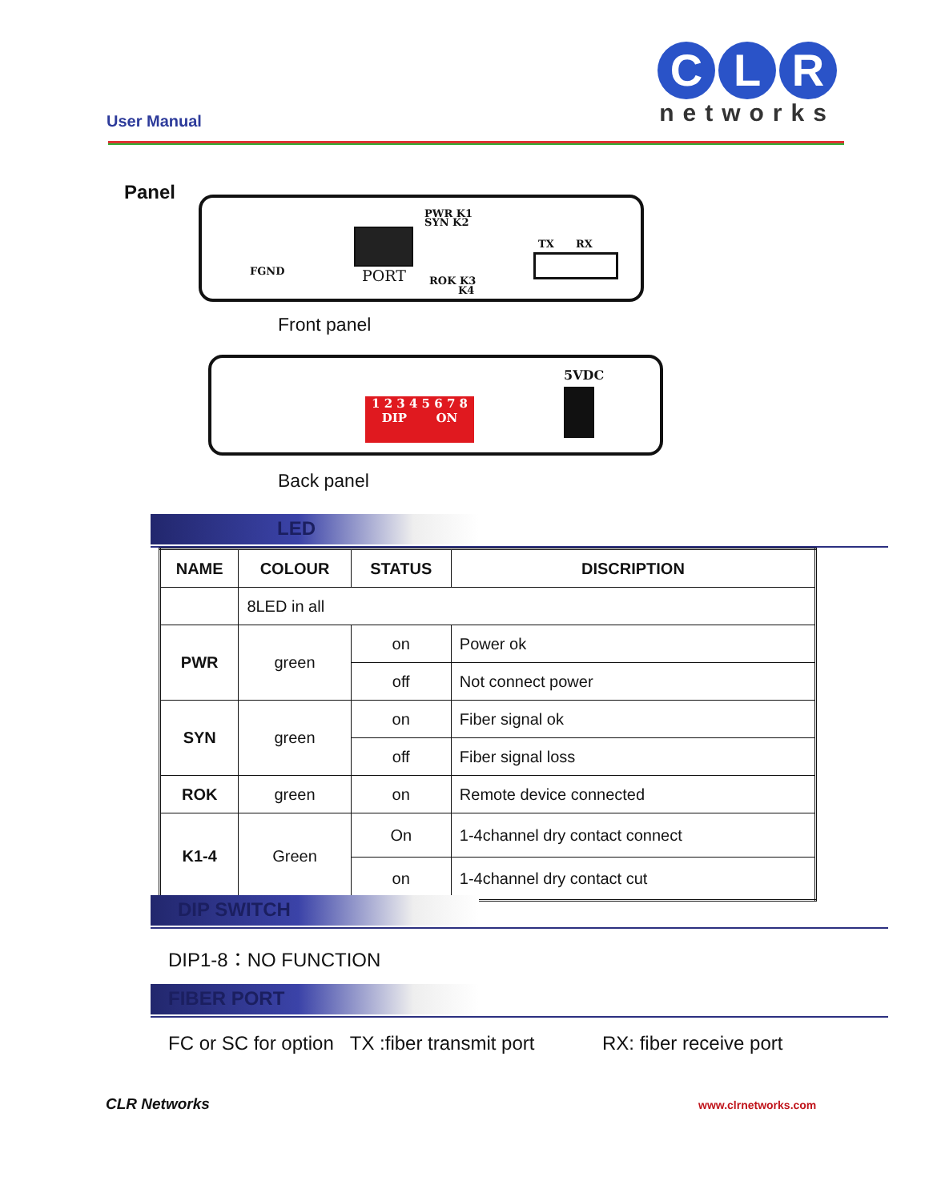User Manual
C L R
networks
Panel
FGND PORT
PWR K1
SYN K2
ROK K3
K4
TX RX
Front panel
1 2 3 4 5 6 7 8
DIP ON
5VDC
Back panel
LED
| NAME | COLOUR | STATUS | DISCRIPTION |
| --- | --- | --- | --- |
| | 8LED in all | | |
| PWR | green | on | Power ok |
| | | off | Not connect power |
| SYN | green | on | Fiber signal ok |
| | | off | Fiber signal loss |
| ROK | green | on | Remote device connected |
| K1-4 | Green | On | 1-4channel dry contact connect |
| | | on | 1-4channel dry contact cut |
DIP SWITCH
DIP1-8：NO FUNCTION
FIBER PORT
FC or SC for option TX :fiber transmit port
RX: fiber receive port
CLR Networks www.clrnetworks.com